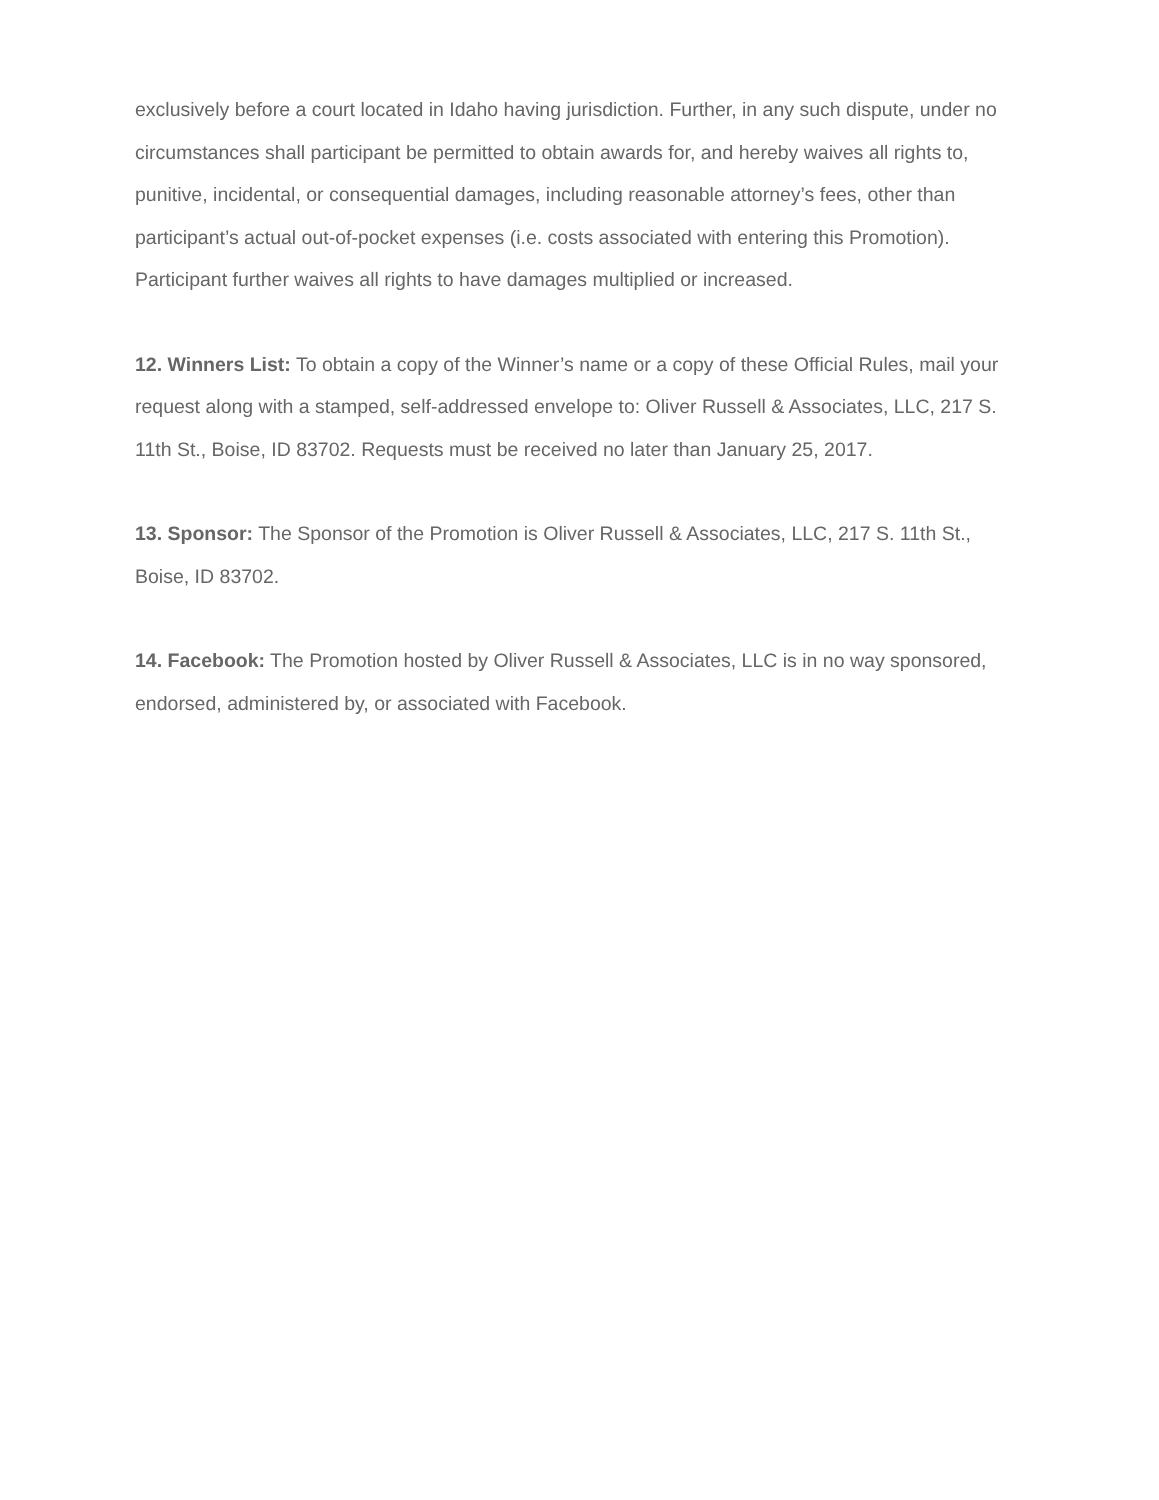exclusively before a court located in Idaho having jurisdiction. Further, in any such dispute, under no circumstances shall participant be permitted to obtain awards for, and hereby waives all rights to, punitive, incidental, or consequential damages, including reasonable attorney’s fees, other than participant’s actual out-of-pocket expenses (i.e. costs associated with entering this Promotion). Participant further waives all rights to have damages multiplied or increased.
12. Winners List: To obtain a copy of the Winner’s name or a copy of these Official Rules, mail your request along with a stamped, self-addressed envelope to: Oliver Russell & Associates, LLC, 217 S. 11th St., Boise, ID 83702. Requests must be received no later than January 25, 2017.
13. Sponsor: The Sponsor of the Promotion is Oliver Russell & Associates, LLC, 217 S. 11th St., Boise, ID 83702.
14. Facebook: The Promotion hosted by Oliver Russell & Associates, LLC is in no way sponsored, endorsed, administered by, or associated with Facebook.